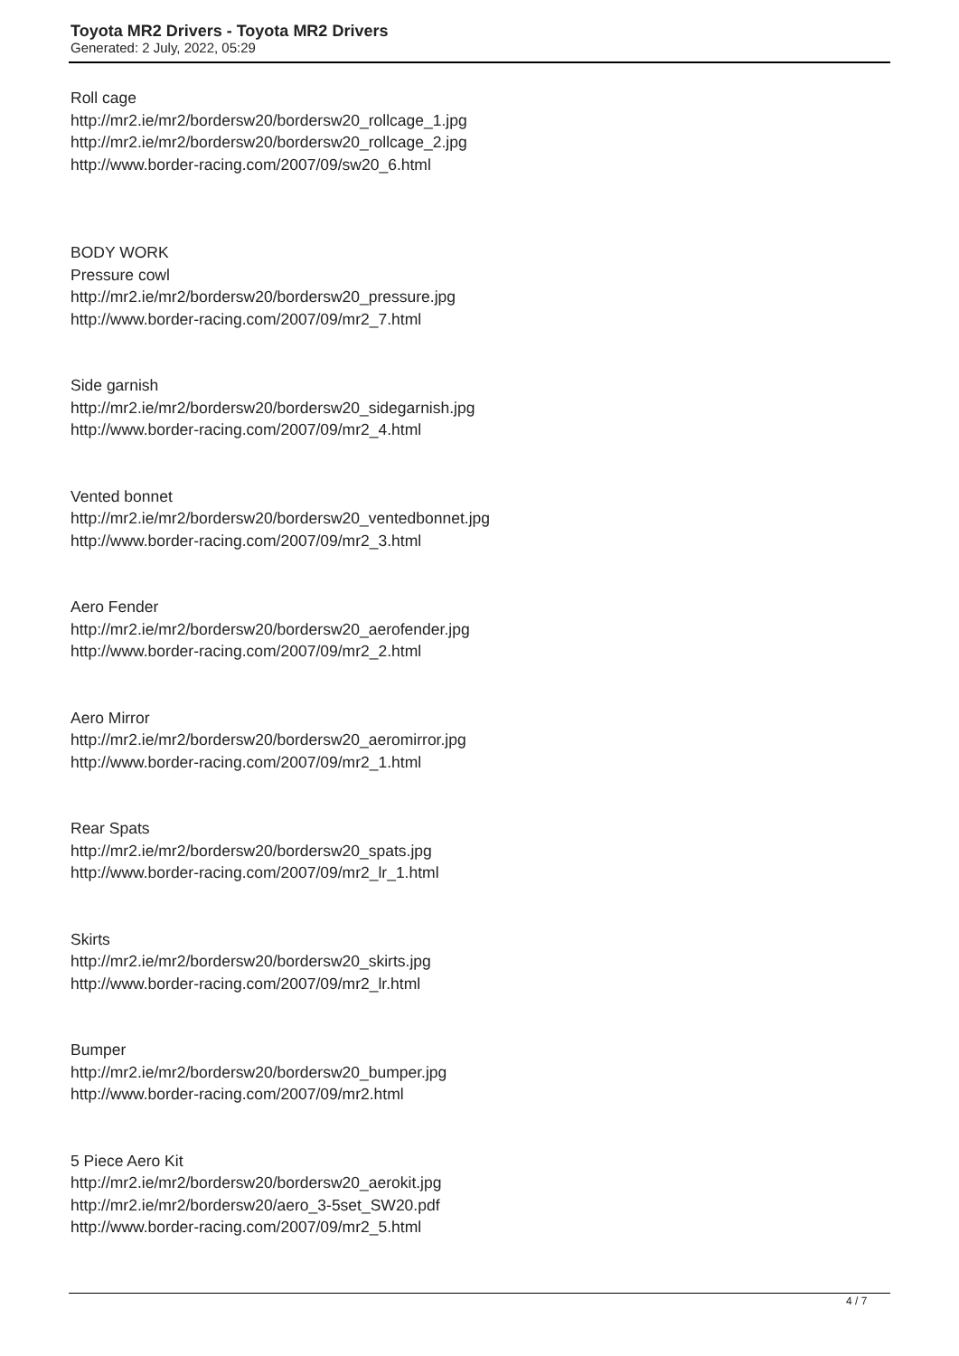Toyota MR2 Drivers - Toyota MR2 Drivers
Generated: 2 July, 2022, 05:29
Roll cage
http://mr2.ie/mr2/bordersw20/bordersw20_rollcage_1.jpg
http://mr2.ie/mr2/bordersw20/bordersw20_rollcage_2.jpg
http://www.border-racing.com/2007/09/sw20_6.html
BODY WORK
Pressure cowl
http://mr2.ie/mr2/bordersw20/bordersw20_pressure.jpg
http://www.border-racing.com/2007/09/mr2_7.html
Side garnish
http://mr2.ie/mr2/bordersw20/bordersw20_sidegarnish.jpg
http://www.border-racing.com/2007/09/mr2_4.html
Vented bonnet
http://mr2.ie/mr2/bordersw20/bordersw20_ventedbonnet.jpg
http://www.border-racing.com/2007/09/mr2_3.html
Aero Fender
http://mr2.ie/mr2/bordersw20/bordersw20_aerofender.jpg
http://www.border-racing.com/2007/09/mr2_2.html
Aero Mirror
http://mr2.ie/mr2/bordersw20/bordersw20_aeromirror.jpg
http://www.border-racing.com/2007/09/mr2_1.html
Rear Spats
http://mr2.ie/mr2/bordersw20/bordersw20_spats.jpg
http://www.border-racing.com/2007/09/mr2_lr_1.html
Skirts
http://mr2.ie/mr2/bordersw20/bordersw20_skirts.jpg
http://www.border-racing.com/2007/09/mr2_lr.html
Bumper
http://mr2.ie/mr2/bordersw20/bordersw20_bumper.jpg
http://www.border-racing.com/2007/09/mr2.html
5 Piece Aero Kit
http://mr2.ie/mr2/bordersw20/bordersw20_aerokit.jpg
http://mr2.ie/mr2/bordersw20/aero_3-5set_SW20.pdf
http://www.border-racing.com/2007/09/mr2_5.html
4 / 7